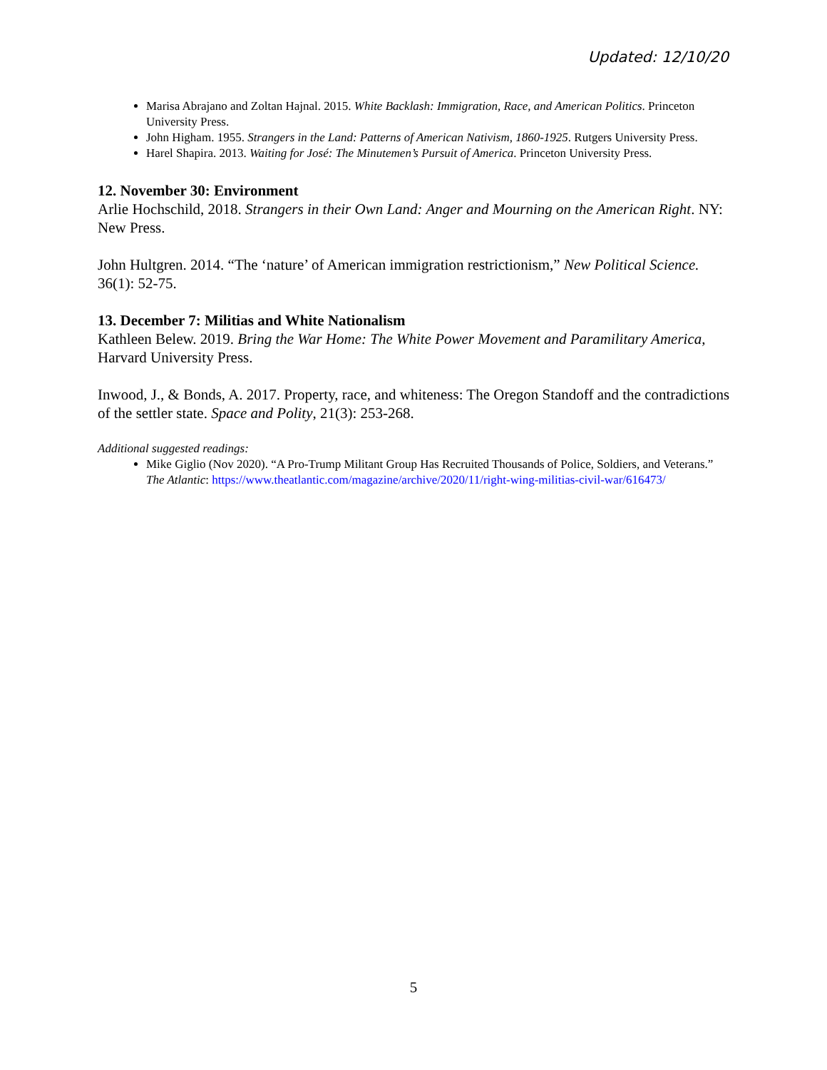Updated: 12/10/20
Marisa Abrajano and Zoltan Hajnal. 2015. White Backlash: Immigration, Race, and American Politics. Princeton University Press.
John Higham. 1955. Strangers in the Land: Patterns of American Nativism, 1860-1925. Rutgers University Press.
Harel Shapira. 2013. Waiting for José: The Minutemen’s Pursuit of America. Princeton University Press.
12. November 30: Environment
Arlie Hochschild, 2018. Strangers in their Own Land: Anger and Mourning on the American Right. NY: New Press.
John Hultgren. 2014. “The ‘nature’ of American immigration restrictionism,” New Political Science. 36(1): 52-75.
13. December 7: Militias and White Nationalism
Kathleen Belew. 2019. Bring the War Home: The White Power Movement and Paramilitary America, Harvard University Press.
Inwood, J., & Bonds, A. 2017. Property, race, and whiteness: The Oregon Standoff and the contradictions of the settler state. Space and Polity, 21(3): 253-268.
Additional suggested readings:
Mike Giglio (Nov 2020). “A Pro-Trump Militant Group Has Recruited Thousands of Police, Soldiers, and Veterans.” The Atlantic: https://www.theatlantic.com/magazine/archive/2020/11/right-wing-militias-civil-war/616473/
5